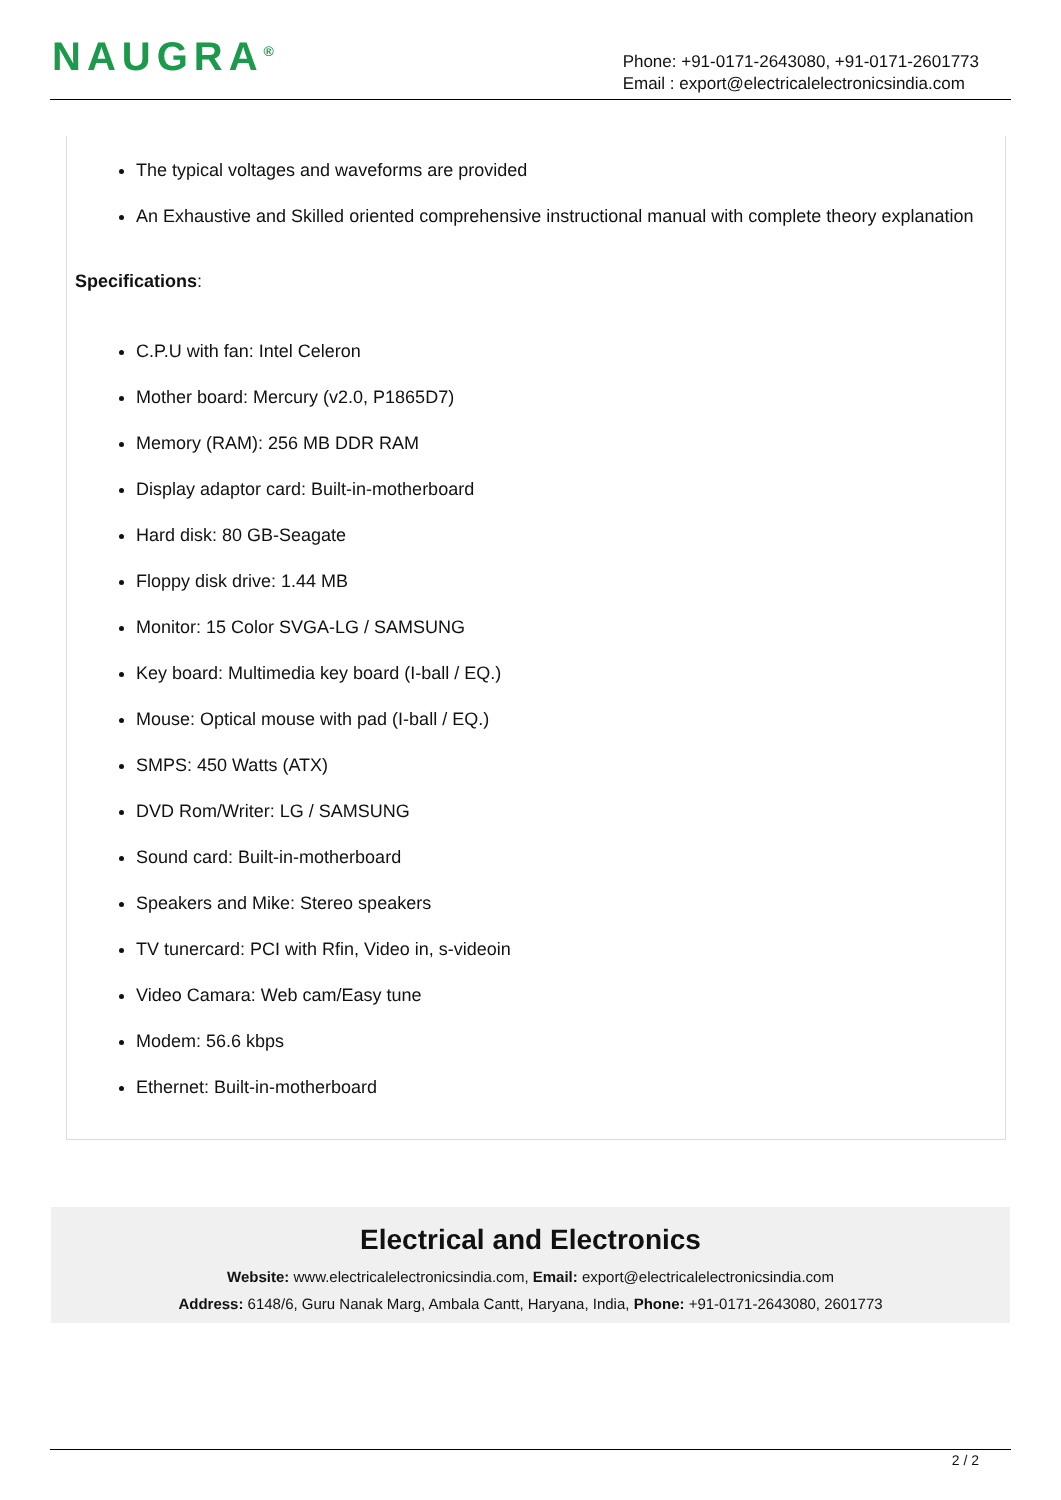NAUGRA<sup>®</sup>
Phone: +91-0171-2643080, +91-0171-2601773
Email : export@electricalelectronicsindia.com
The typical voltages and waveforms are provided
An Exhaustive and Skilled oriented comprehensive instructional manual with complete theory explanation
Specifications:
C.P.U with fan: Intel Celeron
Mother board: Mercury (v2.0, P1865D7)
Memory (RAM): 256 MB DDR RAM
Display adaptor card: Built-in-motherboard
Hard disk: 80 GB-Seagate
Floppy disk drive: 1.44 MB
Monitor: 15 Color SVGA-LG / SAMSUNG
Key board: Multimedia key board (I-ball / EQ.)
Mouse: Optical mouse with pad (I-ball / EQ.)
SMPS: 450 Watts (ATX)
DVD Rom/Writer: LG / SAMSUNG
Sound card: Built-in-motherboard
Speakers and Mike: Stereo speakers
TV tunercard: PCI with Rfin, Video in, s-videoin
Video Camara: Web cam/Easy tune
Modem: 56.6 kbps
Ethernet: Built-in-motherboard
Electrical and Electronics
Website: www.electricalelectronicsindia.com, Email: export@electricalelectronicsindia.com
Address: 6148/6, Guru Nanak Marg, Ambala Cantt, Haryana, India, Phone: +91-0171-2643080, 2601773
2 / 2